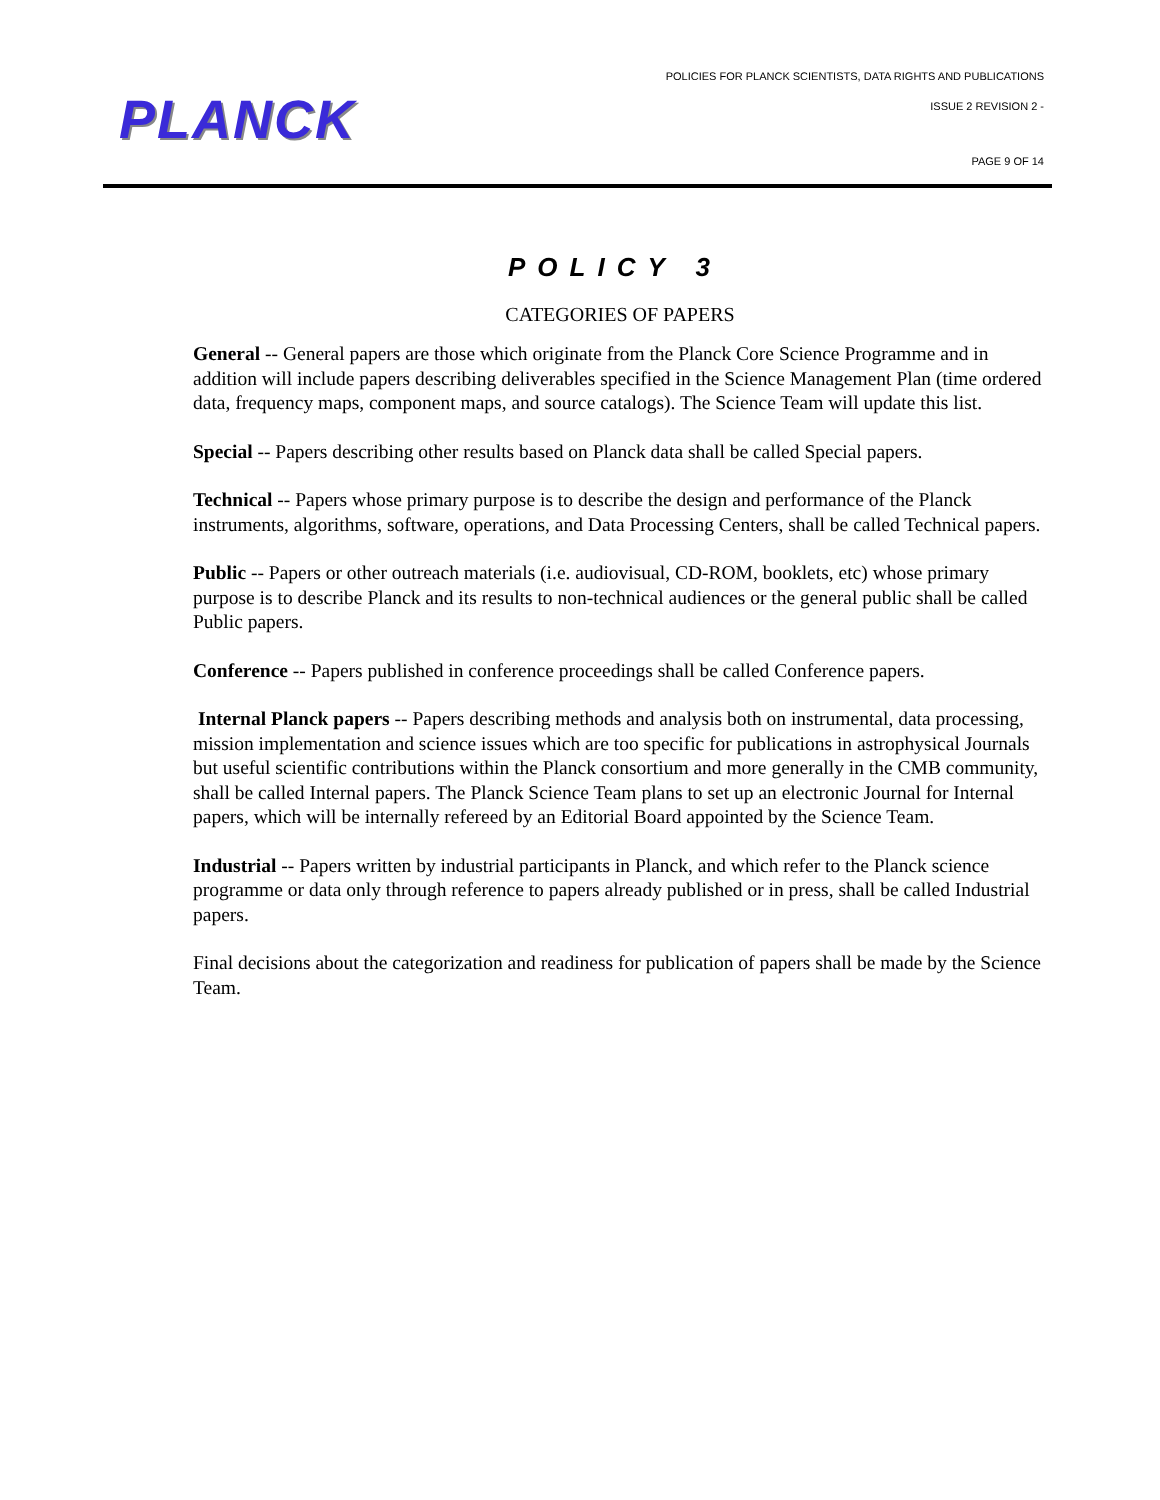PLANCK
POLICIES FOR PLANCK SCIENTISTS, DATA RIGHTS AND PUBLICATIONS
ISSUE 2 REVISION 2 -
PAGE 9 OF 14
POLICY 3
CATEGORIES OF PAPERS
General -- General papers are those which originate from the Planck Core Science Programme and in addition will include papers describing deliverables specified in the Science Management Plan (time ordered data, frequency maps, component maps, and source catalogs). The Science Team will update this list.
Special -- Papers describing other results based on Planck data shall be called Special papers.
Technical -- Papers whose primary purpose is to describe the design and performance of the Planck instruments, algorithms, software, operations, and Data Processing Centers, shall be called Technical papers.
Public -- Papers or other outreach materials (i.e. audiovisual, CD-ROM, booklets, etc) whose primary purpose is to describe Planck and its results to non-technical audiences or the general public shall be called Public papers.
Conference -- Papers published in conference proceedings shall be called Conference papers.
Internal Planck papers -- Papers describing methods and analysis both on instrumental, data processing, mission implementation and science issues which are too specific for publications in astrophysical Journals but useful scientific contributions within the Planck consortium and more generally in the CMB community, shall be called Internal papers. The Planck Science Team plans to set up an electronic Journal for Internal papers, which will be internally refereed by an Editorial Board appointed by the Science Team.
Industrial -- Papers written by industrial participants in Planck, and which refer to the Planck science programme or data only through reference to papers already published or in press, shall be called Industrial papers.
Final decisions about the categorization and readiness for publication of papers shall be made by the Science Team.